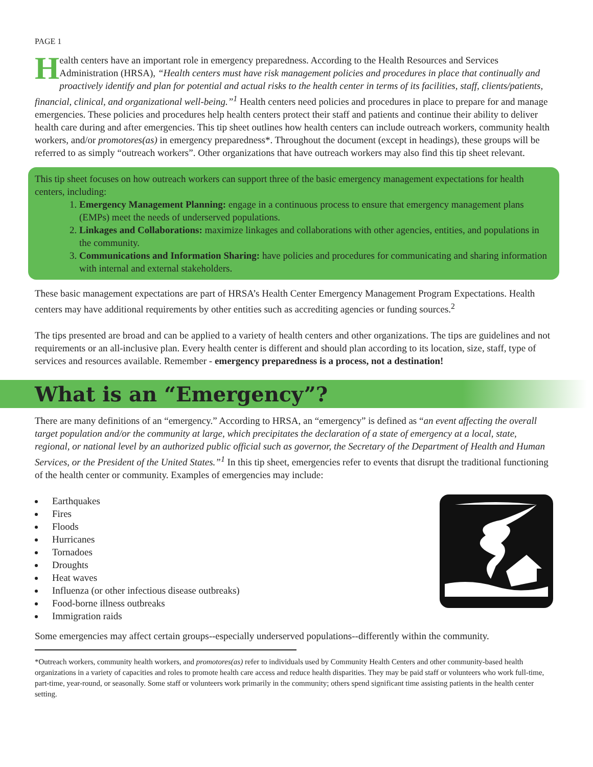PAGE 1
Health centers have an important role in emergency preparedness. According to the Health Resources and Services Administration (HRSA), “Health centers must have risk management policies and procedures in place that continually and proactively identify and plan for potential and actual risks to the health center in terms of its facilities, staff, clients/patients, financial, clinical, and organizational well-being.”<sup>1</sup> Health centers need policies and procedures in place to prepare for and manage emergencies. These policies and procedures help health centers protect their staff and patients and continue their ability to deliver health care during and after emergencies. This tip sheet outlines how health centers can include outreach workers, community health workers, and/or promotores(as) in emergency preparedness*. Throughout the document (except in headings), these groups will be referred to as simply “outreach workers”. Other organizations that have outreach workers may also find this tip sheet relevant.
This tip sheet focuses on how outreach workers can support three of the basic emergency management expectations for health centers, including:
1. Emergency Management Planning: engage in a continuous process to ensure that emergency management plans (EMPs) meet the needs of underserved populations.
2. Linkages and Collaborations: maximize linkages and collaborations with other agencies, entities, and populations in the community.
3. Communications and Information Sharing: have policies and procedures for communicating and sharing information with internal and external stakeholders.
These basic management expectations are part of HRSA’s Health Center Emergency Management Program Expectations. Health centers may have additional requirements by other entities such as accrediting agencies or funding sources.<sup>2</sup>
The tips presented are broad and can be applied to a variety of health centers and other organizations. The tips are guidelines and not requirements or an all-inclusive plan. Every health center is different and should plan according to its location, size, staff, type of services and resources available. Remember - emergency preparedness is a process, not a destination!
What is an “Emergency”?
There are many definitions of an “emergency.” According to HRSA, an “emergency” is defined as “an event affecting the overall target population and/or the community at large, which precipitates the declaration of a state of emergency at a local, state, regional, or national level by an authorized public official such as governor, the Secretary of the Department of Health and Human Services, or the President of the United States.”<sup>1</sup> In this tip sheet, emergencies refer to events that disrupt the traditional functioning of the health center or community. Examples of emergencies may include:
Earthquakes
Fires
Floods
Hurricanes
Tornadoes
Droughts
Heat waves
Influenza (or other infectious disease outbreaks)
Food-borne illness outbreaks
Immigration raids
Some emergencies may affect certain groups--especially underserved populations--differently within the community.
*Outreach workers, community health workers, and promotores(as) refer to individuals used by Community Health Centers and other community-based health organizations in a variety of capacities and roles to promote health care access and reduce health disparities. They may be paid staff or volunteers who work full-time, part-time, year-round, or seasonally. Some staff or volunteers work primarily in the community; others spend significant time assisting patients in the health center setting.